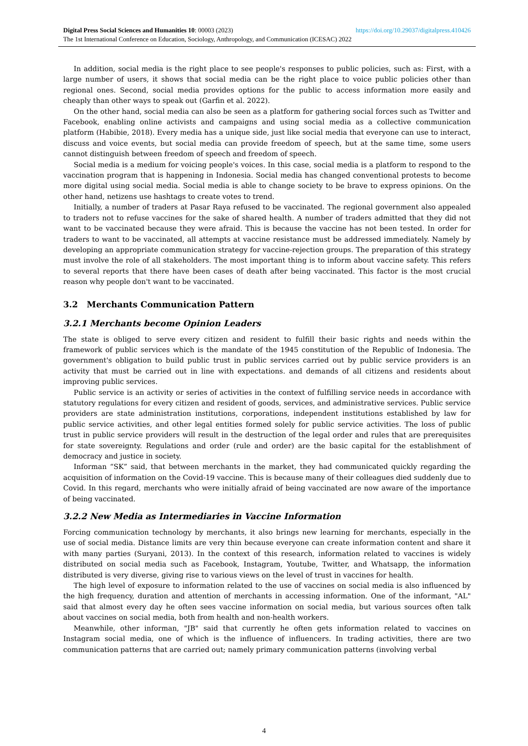https://doi.org/10.29037/digitalpress.410426 Digital Press Social Sciences and Humanities 10: 00003 (2023)
The 1st International Conference on Education, Sociology, Anthropology, and Communication (ICESAC) 2022
In addition, social media is the right place to see people's responses to public policies, such as: First, with a large number of users, it shows that social media can be the right place to voice public policies other than regional ones. Second, social media provides options for the public to access information more easily and cheaply than other ways to speak out (Garfin et al. 2022).
On the other hand, social media can also be seen as a platform for gathering social forces such as Twitter and Facebook, enabling online activists and campaigns and using social media as a collective communication platform (Habibie, 2018). Every media has a unique side, just like social media that everyone can use to interact, discuss and voice events, but social media can provide freedom of speech, but at the same time, some users cannot distinguish between freedom of speech and freedom of speech.
Social media is a medium for voicing people's voices. In this case, social media is a platform to respond to the vaccination program that is happening in Indonesia. Social media has changed conventional protests to become more digital using social media. Social media is able to change society to be brave to express opinions. On the other hand, netizens use hashtags to create votes to trend.
Initially, a number of traders at Pasar Raya refused to be vaccinated. The regional government also appealed to traders not to refuse vaccines for the sake of shared health. A number of traders admitted that they did not want to be vaccinated because they were afraid. This is because the vaccine has not been tested. In order for traders to want to be vaccinated, all attempts at vaccine resistance must be addressed immediately. Namely by developing an appropriate communication strategy for vaccine-rejection groups. The preparation of this strategy must involve the role of all stakeholders. The most important thing is to inform about vaccine safety. This refers to several reports that there have been cases of death after being vaccinated. This factor is the most crucial reason why people don't want to be vaccinated.
3.2 Merchants Communication Pattern
3.2.1 Merchants become Opinion Leaders
The state is obliged to serve every citizen and resident to fulfill their basic rights and needs within the framework of public services which is the mandate of the 1945 constitution of the Republic of Indonesia. The government's obligation to build public trust in public services carried out by public service providers is an activity that must be carried out in line with expectations. and demands of all citizens and residents about improving public services.
Public service is an activity or series of activities in the context of fulfilling service needs in accordance with statutory regulations for every citizen and resident of goods, services, and administrative services. Public service providers are state administration institutions, corporations, independent institutions established by law for public service activities, and other legal entities formed solely for public service activities. The loss of public trust in public service providers will result in the destruction of the legal order and rules that are prerequisites for state sovereignty. Regulations and order (rule and order) are the basic capital for the establishment of democracy and justice in society.
Informan “SK” said, that between merchants in the market, they had communicated quickly regarding the acquisition of information on the Covid-19 vaccine. This is because many of their colleagues died suddenly due to Covid. In this regard, merchants who were initially afraid of being vaccinated are now aware of the importance of being vaccinated.
3.2.2 New Media as Intermediaries in Vaccine Information
Forcing communication technology by merchants, it also brings new learning for merchants, especially in the use of social media. Distance limits are very thin because everyone can create information content and share it with many parties (Suryani, 2013). In the context of this research, information related to vaccines is widely distributed on social media such as Facebook, Instagram, Youtube, Twitter, and Whatsapp, the information distributed is very diverse, giving rise to various views on the level of trust in vaccines for health.
The high level of exposure to information related to the use of vaccines on social media is also influenced by the high frequency, duration and attention of merchants in accessing information. One of the informant, "AL" said that almost every day he often sees vaccine information on social media, but various sources often talk about vaccines on social media, both from health and non-health workers.
Meanwhile, other informan, "JB" said that currently he often gets information related to vaccines on Instagram social media, one of which is the influence of influencers. In trading activities, there are two communication patterns that are carried out; namely primary communication patterns (involving verbal
4